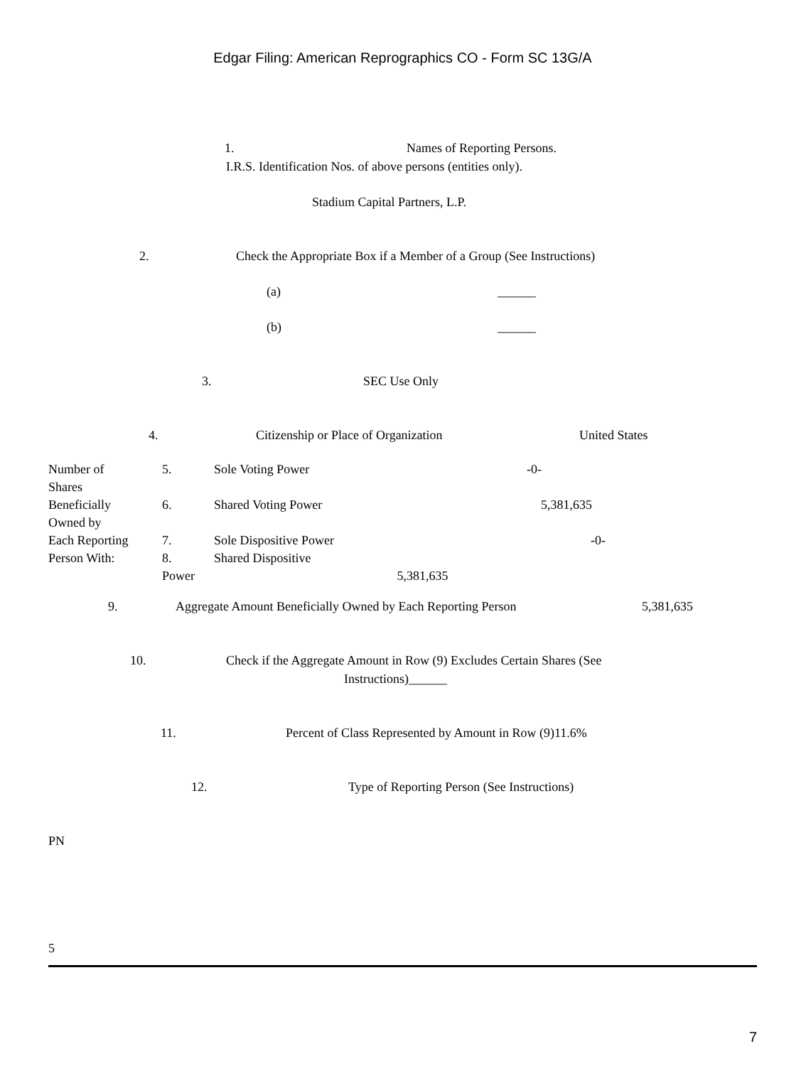Edgar Filing: American Reprographics CO - Form SC 13G/A
1. Names of Reporting Persons.
I.R.S. Identification Nos. of above persons (entities only). Stadium Capital Partners, L.P.
2. Check the Appropriate Box if a Member of a Group (See Instructions) (a) ______
(b) ______
3. SEC Use Only
4. Citizenship or Place of Organization United States
| Number of Shares | 5. | Sole Voting Power | -0- |
| Beneficially Owned by | 6. | Shared Voting Power | 5,381,635 |
| Each Reporting Person With: | 7. 8. | Sole Dispositive Power Shared Dispositive | -0- |
| | Power 5,381,635 | | |
9. Aggregate Amount Beneficially Owned by Each Reporting Person 5,381,635
10. Check if the Aggregate Amount in Row (9) Excludes Certain Shares (See Instructions)______
11. Percent of Class Represented by Amount in Row (9)11.6%
12. Type of Reporting Person (See Instructions)
PN 5
7